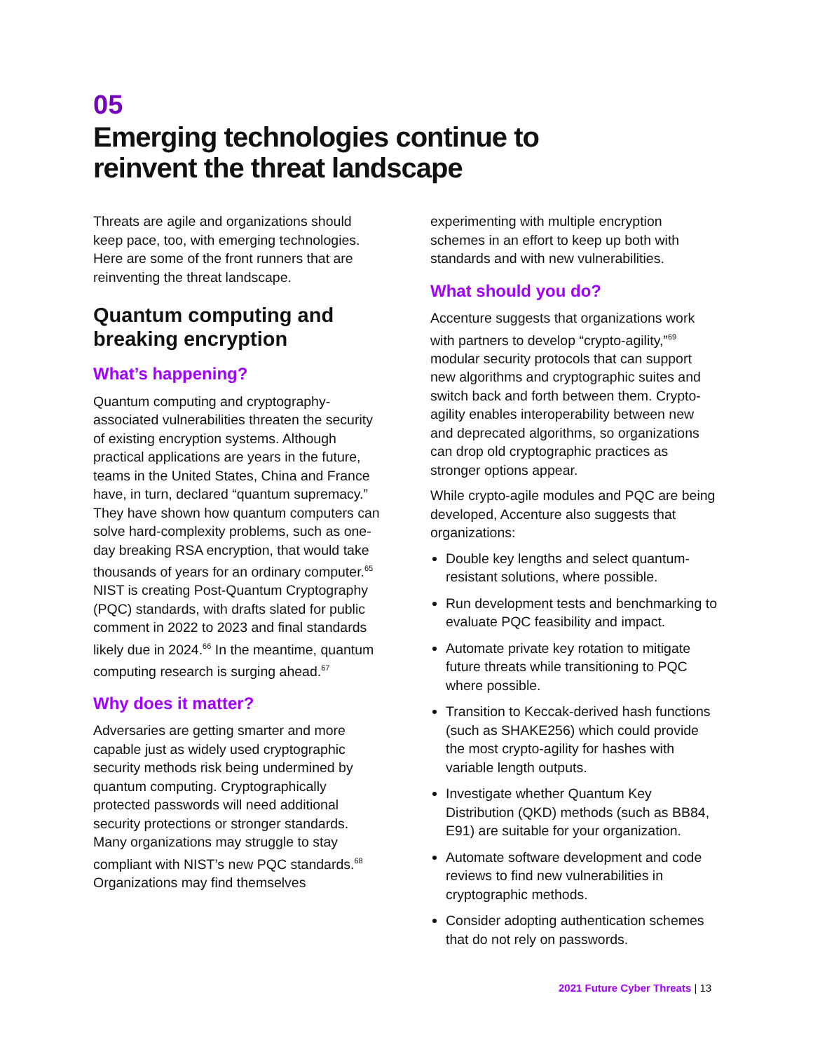05
Emerging technologies continue to
reinvent the threat landscape
Threats are agile and organizations should keep pace, too, with emerging technologies. Here are some of the front runners that are reinventing the threat landscape.
Quantum computing and breaking encryption
What’s happening?
Quantum computing and cryptography-associated vulnerabilities threaten the security of existing encryption systems. Although practical applications are years in the future, teams in the United States, China and France have, in turn, declared “quantum supremacy.” They have shown how quantum computers can solve hard-complexity problems, such as one-day breaking RSA encryption, that would take thousands of years for an ordinary computer.<sup>65</sup> NIST is creating Post-Quantum Cryptography (PQC) standards, with drafts slated for public comment in 2022 to 2023 and final standards likely due in 2024.<sup>66</sup> In the meantime, quantum computing research is surging ahead.<sup>67</sup>
Why does it matter?
Adversaries are getting smarter and more capable just as widely used cryptographic security methods risk being undermined by quantum computing. Cryptographically protected passwords will need additional security protections or stronger standards. Many organizations may struggle to stay compliant with NIST’s new PQC standards.<sup>68</sup> Organizations may find themselves
experimenting with multiple encryption schemes in an effort to keep up both with standards and with new vulnerabilities.
What should you do?
Accenture suggests that organizations work with partners to develop “crypto-agility,”<sup>69</sup> modular security protocols that can support new algorithms and cryptographic suites and switch back and forth between them. Crypto-agility enables interoperability between new and deprecated algorithms, so organizations can drop old cryptographic practices as stronger options appear.
While crypto-agile modules and PQC are being developed, Accenture also suggests that organizations:
Double key lengths and select quantum-resistant solutions, where possible.
Run development tests and benchmarking to evaluate PQC feasibility and impact.
Automate private key rotation to mitigate future threats while transitioning to PQC where possible.
Transition to Keccak-derived hash functions (such as SHAKE256) which could provide the most crypto-agility for hashes with variable length outputs.
Investigate whether Quantum Key Distribution (QKD) methods (such as BB84, E91) are suitable for your organization.
Automate software development and code reviews to find new vulnerabilities in cryptographic methods.
Consider adopting authentication schemes that do not rely on passwords.
2021 Future Cyber Threats | 13